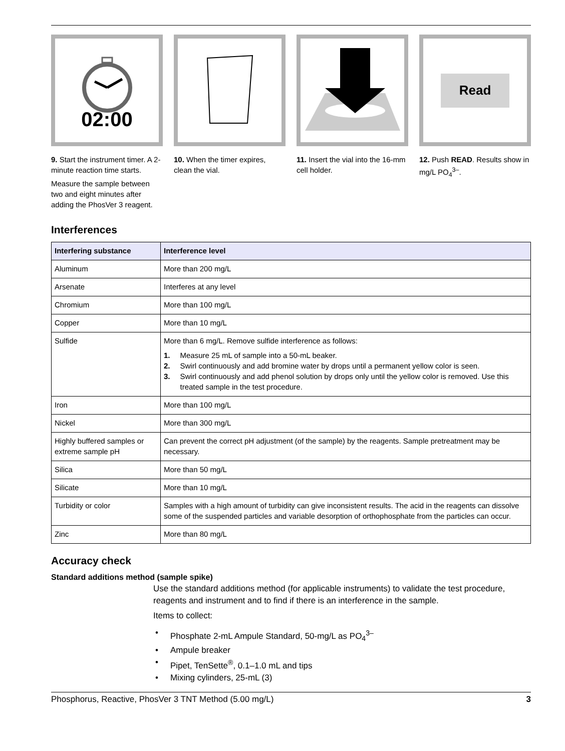02:00
9. Start the instrument timer. A 2-minute reaction time starts.
Measure the sample between two and eight minutes after adding the PhosVer 3 reagent.
10. When the timer expires, clean the vial.
11. Insert the vial into the 16-mm cell holder.
Read
12. Push READ. Results show in mg/L PO<sub>4</sub><sup>3–</sup>.
Interferences
| Interfering substance | Interference level |
| --- | --- |
| Aluminum | More than 200 mg/L |
| Arsenate | Interferes at any level |
| Chromium | More than 100 mg/L |
| Copper | More than 10 mg/L |
| Sulfide | More than 6 mg/L. Remove sulfide interference as follows: 1. Measure 25 mL of sample into a 50-mL beaker. 2. Swirl continuously and add bromine water by drops until a permanent yellow color is seen. 3. Swirl continuously and add phenol solution by drops only until the yellow color is removed. Use this treated sample in the test procedure. |
| Iron | More than 100 mg/L |
| Nickel | More than 300 mg/L |
| Highly buffered samples or extreme sample pH | Can prevent the correct pH adjustment (of the sample) by the reagents. Sample pretreatment may be necessary. |
| Silica | More than 50 mg/L |
| Silicate | More than 10 mg/L |
| Turbidity or color | Samples with a high amount of turbidity can give inconsistent results. The acid in the reagents can dissolve some of the suspended particles and variable desorption of orthophosphate from the particles can occur. |
| Zinc | More than 80 mg/L |
Accuracy check
Standard additions method (sample spike)
Use the standard additions method (for applicable instruments) to validate the test procedure, reagents and instrument and to find if there is an interference in the sample.
Items to collect:
• Phosphate 2-mL Ampule Standard, 50-mg/L as PO<sub>4</sub><sup>3–</sup>
• Ampule breaker
• Pipet, TenSette<sup>®</sup>, 0.1–1.0 mL and tips
• Mixing cylinders, 25-mL (3)
Phosphorus, Reactive, PhosVer 3 TNT Method (5.00 mg/L) 3